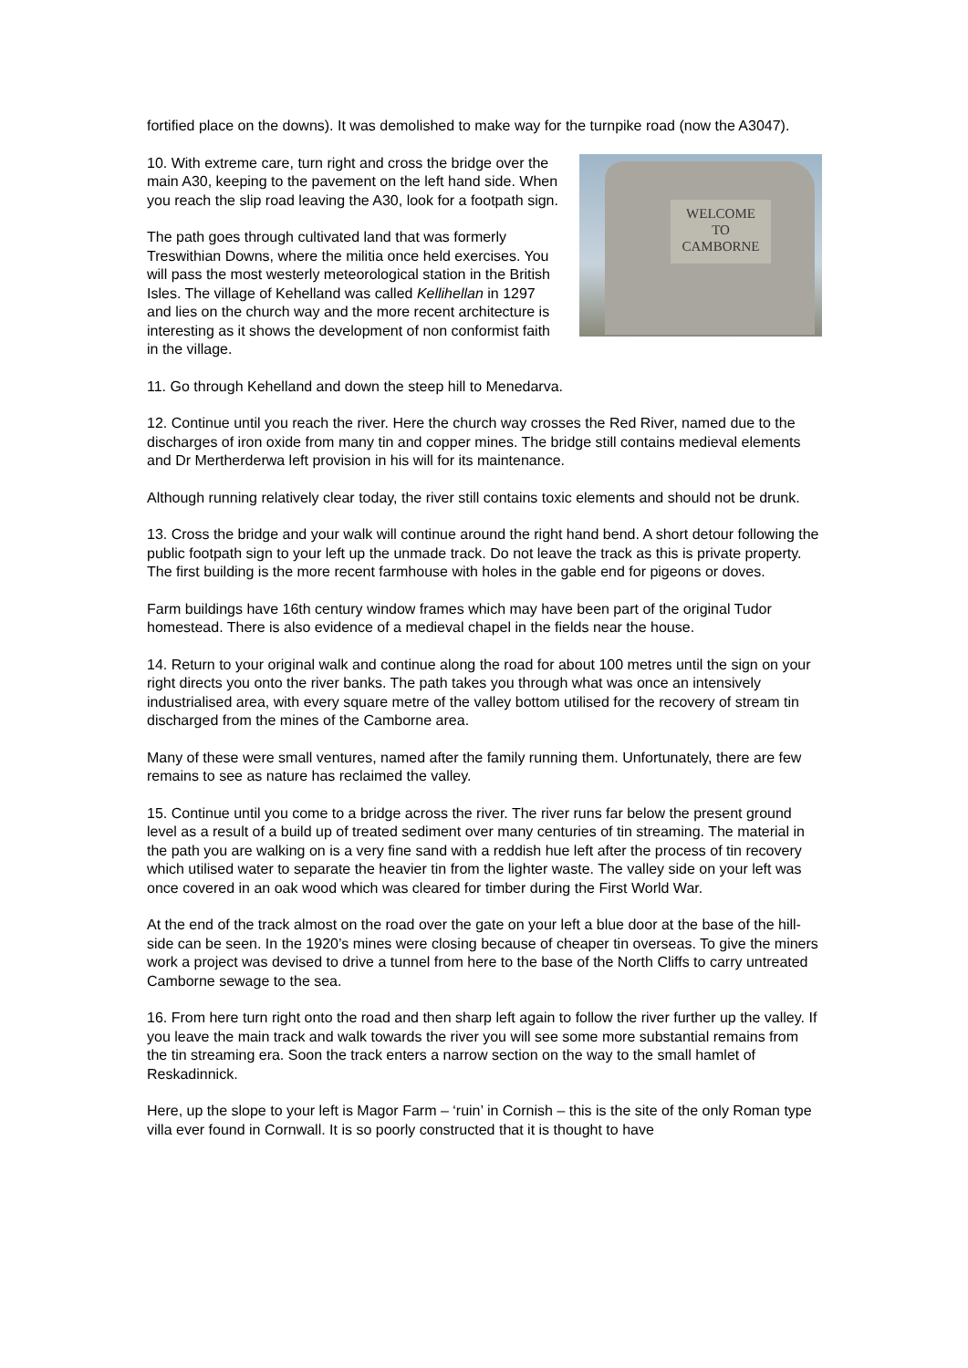fortified place on the downs). It was demolished to make way for the turnpike road (now the A3047).
WELCOME
TO
CAMBORNE
10. With extreme care, turn right and cross the bridge over the main A30, keeping to the pavement on the left hand side. When you reach the slip road leaving the A30, look for a footpath sign.
The path goes through cultivated land that was formerly Treswithian Downs, where the militia once held exercises. You will pass the most westerly meteorological station in the British Isles. The village of Kehelland was called Kellihellan in 1297 and lies on the church way and the more recent architecture is interesting as it shows the development of non conformist faith in the village.
11. Go through Kehelland and down the steep hill to Menedarva.
12. Continue until you reach the river. Here the church way crosses the Red River, named due to the discharges of iron oxide from many tin and copper mines. The bridge still contains medieval elements and Dr Mertherderwa left provision in his will for its maintenance.
Although running relatively clear today, the river still contains toxic elements and should not be drunk.
13. Cross the bridge and your walk will continue around the right hand bend. A short detour following the public footpath sign to your left up the unmade track. Do not leave the track as this is private property. The first building is the more recent farmhouse with holes in the gable end for pigeons or doves.
Farm buildings have 16th century window frames which may have been part of the original Tudor homestead. There is also evidence of a medieval chapel in the fields near the house.
14. Return to your original walk and continue along the road for about 100 metres until the sign on your right directs you onto the river banks. The path takes you through what was once an intensively industrialised area, with every square metre of the valley bottom utilised for the recovery of stream tin discharged from the mines of the Camborne area.
Many of these were small ventures, named after the family running them. Unfortunately, there are few remains to see as nature has reclaimed the valley.
15. Continue until you come to a bridge across the river. The river runs far below the present ground level as a result of a build up of treated sediment over many centuries of tin streaming. The material in the path you are walking on is a very fine sand with a reddish hue left after the process of tin recovery which utilised water to separate the heavier tin from the lighter waste. The valley side on your left was once covered in an oak wood which was cleared for timber during the First World War.
At the end of the track almost on the road over the gate on your left a blue door at the base of the hill-side can be seen. In the 1920’s mines were closing because of cheaper tin overseas. To give the miners work a project was devised to drive a tunnel from here to the base of the North Cliffs to carry untreated Camborne sewage to the sea.
16. From here turn right onto the road and then sharp left again to follow the river further up the valley. If you leave the main track and walk towards the river you will see some more substantial remains from the tin streaming era. Soon the track enters a narrow section on the way to the small hamlet of Reskadinnick.
Here, up the slope to your left is Magor Farm – ‘ruin’ in Cornish – this is the site of the only Roman type villa ever found in Cornwall. It is so poorly constructed that it is thought to have